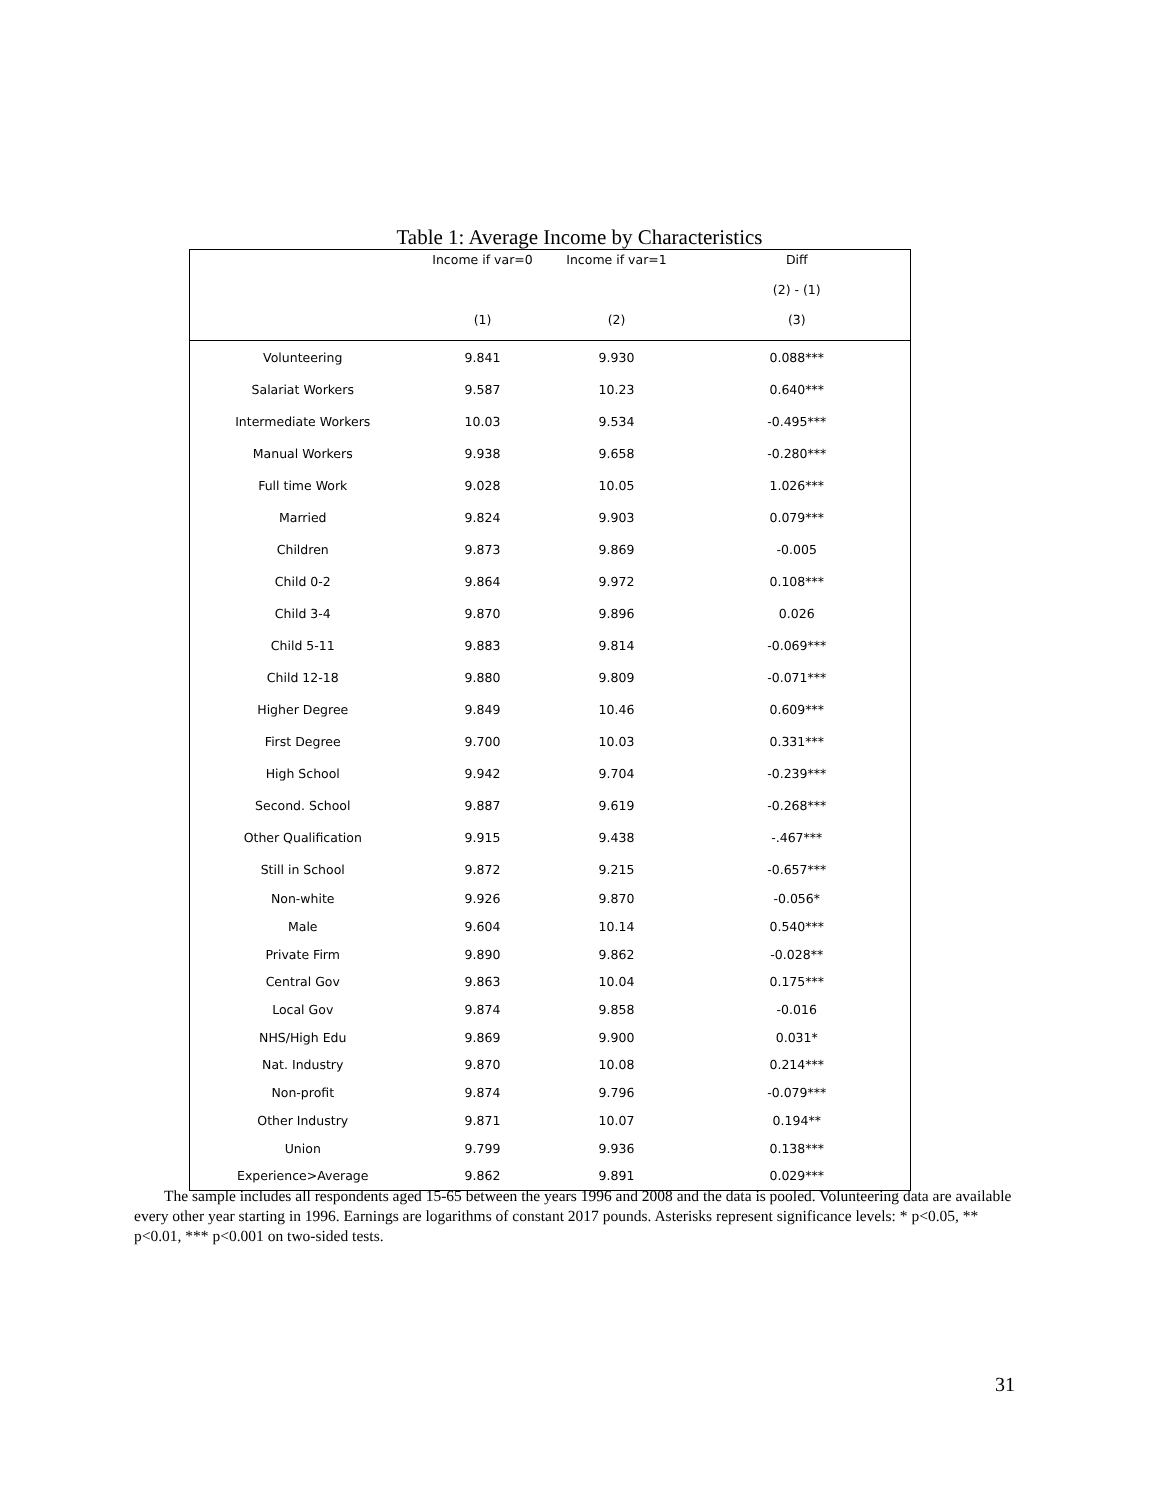Table 1: Average Income by Characteristics
| | Income if var=0 | Income if var=1 | Diff |
| --- | --- | --- | --- |
| | | | (2) - (1) |
| | (1) | (2) | (3) |
| Volunteering | 9.841 | 9.930 | 0.088*** |
| Salariat Workers | 9.587 | 10.23 | 0.640*** |
| Intermediate Workers | 10.03 | 9.534 | -0.495*** |
| Manual Workers | 9.938 | 9.658 | -0.280*** |
| Full time Work | 9.028 | 10.05 | 1.026*** |
| Married | 9.824 | 9.903 | 0.079*** |
| Children | 9.873 | 9.869 | -0.005 |
| Child 0-2 | 9.864 | 9.972 | 0.108*** |
| Child 3-4 | 9.870 | 9.896 | 0.026 |
| Child 5-11 | 9.883 | 9.814 | -0.069*** |
| Child 12-18 | 9.880 | 9.809 | -0.071*** |
| Higher Degree | 9.849 | 10.46 | 0.609*** |
| First Degree | 9.700 | 10.03 | 0.331*** |
| High School | 9.942 | 9.704 | -0.239*** |
| Second. School | 9.887 | 9.619 | -0.268*** |
| Other Qualification | 9.915 | 9.438 | -.467*** |
| Still in School | 9.872 | 9.215 | -0.657*** |
| Non-white | 9.926 | 9.870 | -0.056* |
| Male | 9.604 | 10.14 | 0.540*** |
| Private Firm | 9.890 | 9.862 | -0.028** |
| Central Gov | 9.863 | 10.04 | 0.175*** |
| Local Gov | 9.874 | 9.858 | -0.016 |
| NHS/High Edu | 9.869 | 9.900 | 0.031* |
| Nat. Industry | 9.870 | 10.08 | 0.214*** |
| Non-profit | 9.874 | 9.796 | -0.079*** |
| Other Industry | 9.871 | 10.07 | 0.194** |
| Union | 9.799 | 9.936 | 0.138*** |
| Experience>Average | 9.862 | 9.891 | 0.029*** |
The sample includes all respondents aged 15-65 between the years 1996 and 2008 and the data is pooled. Volunteering data are available every other year starting in 1996. Earnings are logarithms of constant 2017 pounds. Asterisks represent significance levels: * p<0.05, ** p<0.01, *** p<0.001 on two-sided tests.
31